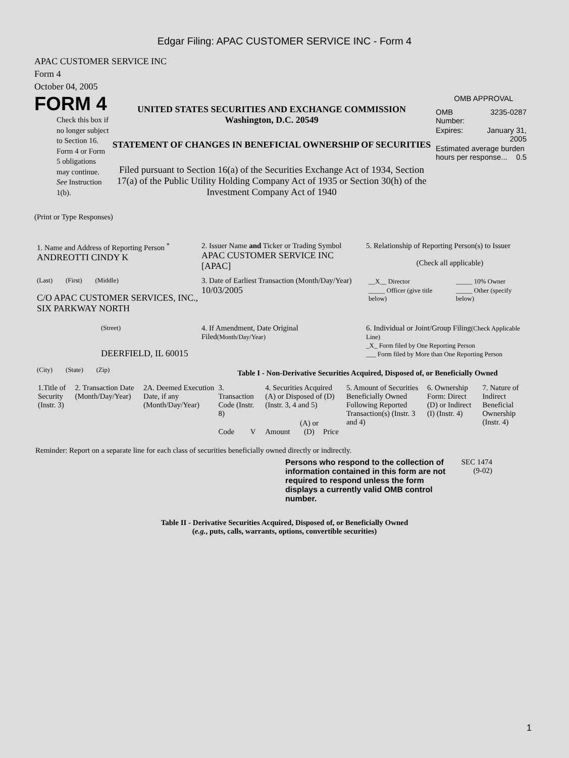Edgar Filing: APAC CUSTOMER SERVICE INC - Form 4
APAC CUSTOMER SERVICE INC
Form 4
October 04, 2005
FORM 4
Check this box if no longer subject to Section 16. Form 4 or Form 5 obligations may continue. See Instruction 1(b).
UNITED STATES SECURITIES AND EXCHANGE COMMISSION
Washington, D.C. 20549
STATEMENT OF CHANGES IN BENEFICIAL OWNERSHIP OF SECURITIES
Filed pursuant to Section 16(a) of the Securities Exchange Act of 1934, Section 17(a) of the Public Utility Holding Company Act of 1935 or Section 30(h) of the Investment Company Act of 1940
OMB APPROVAL
| OMB Number: | 3235-0287 |
| Expires: | January 31, 2005 |
| Estimated average burden hours per response... 0.5 | |
(Print or Type Responses)
| 1. Name and Address of Reporting Person <sup>*</sup> ANDREOTTI CINDY K | 2. Issuer Name and Ticker or Trading Symbol APAC CUSTOMER SERVICE INC [APAC] | 5. Relationship of Reporting Person(s) to Issuer (Check all applicable) |
| (Last) (First) (Middle) C/O APAC CUSTOMER SERVICES, INC., SIX PARKWAY NORTH | 3. Date of Earliest Transaction (Month/Day/Year) 10/03/2005 | / __X__ Director / _____ 10% Owner / / _____ Officer (give title below) / _____ Other (specify below) / |
| (Street) DEERFIELD, IL 60015 | 4. If Amendment, Date Original Filed (Month/Day/Year) | 6. Individual or Joint/Group Filing (Check Applicable Line) _X_ Form filed by One Reporting Person ___ Form filed by More than One Reporting Person |
| (City) (State) (Zip) | Table I - Non-Derivative Securities Acquired, Disposed of, or Beneficially Owned | |
| 1.Title of Security (Instr. 3) | 2. Transaction Date (Month/Day/Year) | 2A. Deemed Execution Date, if any (Month/Day/Year) | 3. Transaction Code (Instr. 8) | | 4. Securities Acquired (A) or Disposed of (D) (Instr. 3, 4 and 5) | | | 5. Amount of Securities Beneficially Owned Following Reported Transaction(s) (Instr. 3 and 4) | 6. Ownership Form: Direct (D) or Indirect (I) (Instr. 4) | 7. Nature of Indirect Beneficial Ownership (Instr. 4) |
| --- | --- | --- | --- | --- | --- | --- | --- | --- | --- | --- |
| | | | Code | V | Amount | (A) or (D) | Price | | | |
Reminder: Report on a separate line for each class of securities beneficially owned directly or indirectly.
Persons who respond to the collection of information contained in this form are not required to respond unless the form displays a currently valid OMB control number.
SEC 1474 (9-02)
Table II - Derivative Securities Acquired, Disposed of, or Beneficially Owned
(e.g., puts, calls, warrants, options, convertible securities)
1